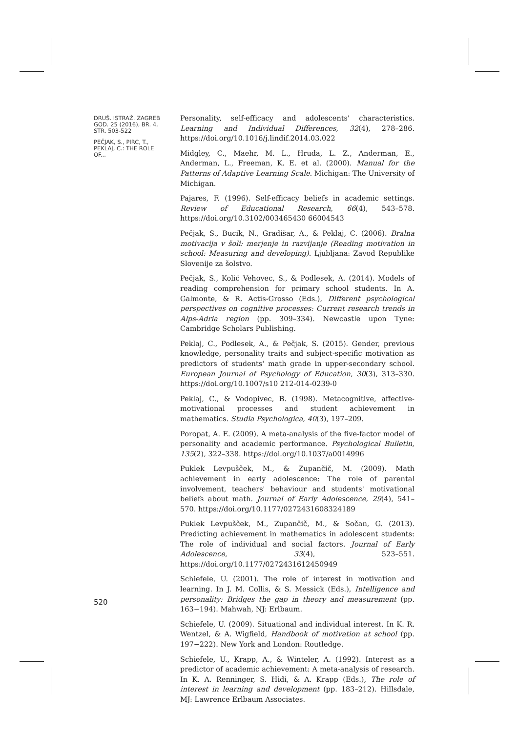DRUŠ. ISTRAŽ. ZAGREB GOD. 25 (2016), BR. 4, STR. 503-522
PEČJAK, S., PIRC, T., PEKLAJ, C.: THE ROLE OF...
Personality, self-efficacy and adolescents' characteristics. Learning and Individual Differences, 32(4), 278–286. https://doi.org/10.1016/j.lindif.2014.03.022
Midgley, C., Maehr, M. L., Hruda, L. Z., Anderman, E., Anderman, L., Freeman, K. E. et al. (2000). Manual for the Patterns of Adaptive Learning Scale. Michigan: The University of Michigan.
Pajares, F. (1996). Self-efficacy beliefs in academic settings. Review of Educational Research, 66(4), 543–578. https://doi.org/10.3102/003465430 66004543
Pečjak, S., Bucik, N., Gradišar, A., & Peklaj, C. (2006). Bralna motivacija v šoli: merjenje in razvijanje (Reading motivation in school: Measuring and developing). Ljubljana: Zavod Republike Slovenije za šolstvo.
Pečjak, S., Kolić Vehovec, S., & Podlesek, A. (2014). Models of reading comprehension for primary school students. In A. Galmonte, & R. Actis-Grosso (Eds.), Different psychological perspectives on cognitive processes: Current research trends in Alps-Adria region (pp. 309–334). Newcastle upon Tyne: Cambridge Scholars Publishing.
Peklaj, C., Podlesek, A., & Pečjak, S. (2015). Gender, previous knowledge, personality traits and subject-specific motivation as predictors of students' math grade in upper-secondary school. European Journal of Psychology of Education, 30(3), 313–330. https://doi.org/10.1007/s10 212-014-0239-0
Peklaj, C., & Vodopivec, B. (1998). Metacognitive, affective-motivational processes and student achievement in mathematics. Studia Psychologica, 40(3), 197–209.
Poropat, A. E. (2009). A meta-analysis of the five-factor model of personality and academic performance. Psychological Bulletin, 135(2), 322–338. https://doi.org/10.1037/a0014996
Puklek Levpušček, M., & Zupančič, M. (2009). Math achievement in early adolescence: The role of parental involvement, teachers' behaviour and students' motivational beliefs about math. Journal of Early Adolescence, 29(4), 541–570. https://doi.org/10.1177/0272431608324189
Puklek Levpušček, M., Zupančič, M., & Sočan, G. (2013). Predicting achievement in mathematics in adolescent students: The role of individual and social factors. Journal of Early Adolescence, 33(4), 523–551. https://doi.org/10.1177/0272431612450949
Schiefele, U. (2001). The role of interest in motivation and learning. In J. M. Collis, & S. Messick (Eds.), Intelligence and personality: Bridges the gap in theory and measurement (pp. 163−194). Mahwah, NJ: Erlbaum.
Schiefele, U. (2009). Situational and individual interest. In K. R. Wentzel, & A. Wigfield, Handbook of motivation at school (pp. 197−222). New York and London: Routledge.
Schiefele, U., Krapp, A., & Winteler, A. (1992). Interest as a predictor of academic achievement: A meta-analysis of research. In K. A. Renninger, S. Hidi, & A. Krapp (Eds.), The role of interest in learning and development (pp. 183–212). Hillsdale, MJ: Lawrence Erlbaum Associates.
520